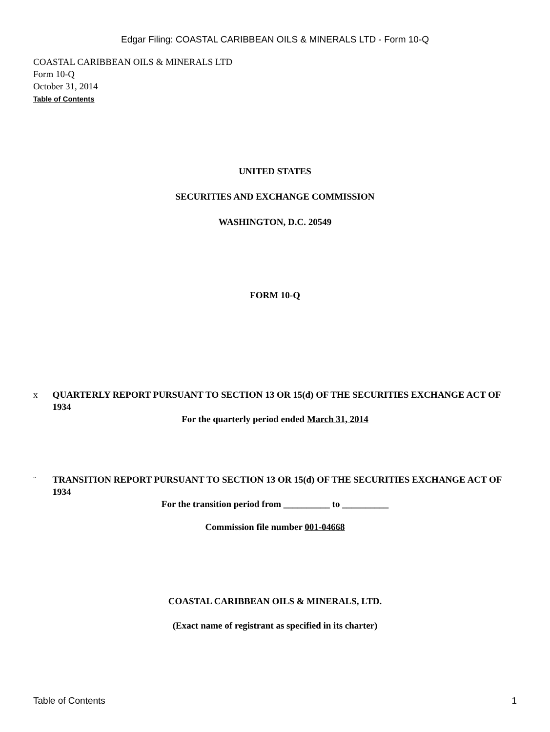Edgar Filing: COASTAL CARIBBEAN OILS & MINERALS LTD - Form 10-Q
COASTAL CARIBBEAN OILS & MINERALS LTD
Form 10-Q
October 31, 2014
Table of Contents
UNITED STATES
SECURITIES AND EXCHANGE COMMISSION
WASHINGTON, D.C. 20549
FORM 10-Q
x QUARTERLY REPORT PURSUANT TO SECTION 13 OR 15(d) OF THE SECURITIES EXCHANGE ACT OF 1934
For the quarterly period ended March 31, 2014
¨ TRANSITION REPORT PURSUANT TO SECTION 13 OR 15(d) OF THE SECURITIES EXCHANGE ACT OF 1934
For the transition period from __________ to __________
Commission file number 001-04668
COASTAL CARIBBEAN OILS & MINERALS, LTD.
(Exact name of registrant as specified in its charter)
Table of Contents 1